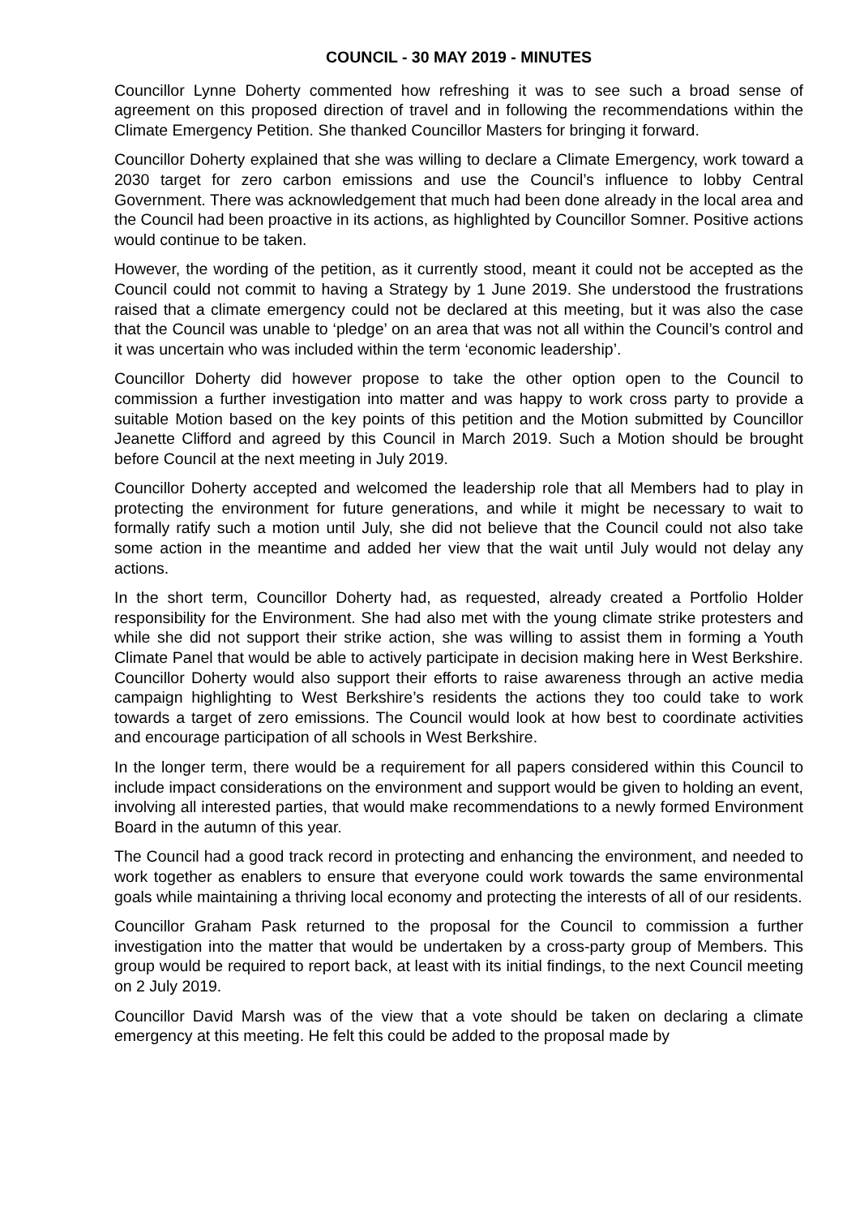COUNCIL - 30 MAY 2019 - MINUTES
Councillor Lynne Doherty commented how refreshing it was to see such a broad sense of agreement on this proposed direction of travel and in following the recommendations within the Climate Emergency Petition. She thanked Councillor Masters for bringing it forward.
Councillor Doherty explained that she was willing to declare a Climate Emergency, work toward a 2030 target for zero carbon emissions and use the Council’s influence to lobby Central Government. There was acknowledgement that much had been done already in the local area and the Council had been proactive in its actions, as highlighted by Councillor Somner. Positive actions would continue to be taken.
However, the wording of the petition, as it currently stood, meant it could not be accepted as the Council could not commit to having a Strategy by 1 June 2019. She understood the frustrations raised that a climate emergency could not be declared at this meeting, but it was also the case that the Council was unable to ‘pledge’ on an area that was not all within the Council’s control and it was uncertain who was included within the term ‘economic leadership’.
Councillor Doherty did however propose to take the other option open to the Council to commission a further investigation into matter and was happy to work cross party to provide a suitable Motion based on the key points of this petition and the Motion submitted by Councillor Jeanette Clifford and agreed by this Council in March 2019. Such a Motion should be brought before Council at the next meeting in July 2019.
Councillor Doherty accepted and welcomed the leadership role that all Members had to play in protecting the environment for future generations, and while it might be necessary to wait to formally ratify such a motion until July, she did not believe that the Council could not also take some action in the meantime and added her view that the wait until July would not delay any actions.
In the short term, Councillor Doherty had, as requested, already created a Portfolio Holder responsibility for the Environment. She had also met with the young climate strike protesters and while she did not support their strike action, she was willing to assist them in forming a Youth Climate Panel that would be able to actively participate in decision making here in West Berkshire. Councillor Doherty would also support their efforts to raise awareness through an active media campaign highlighting to West Berkshire’s residents the actions they too could take to work towards a target of zero emissions. The Council would look at how best to coordinate activities and encourage participation of all schools in West Berkshire.
In the longer term, there would be a requirement for all papers considered within this Council to include impact considerations on the environment and support would be given to holding an event, involving all interested parties, that would make recommendations to a newly formed Environment Board in the autumn of this year.
The Council had a good track record in protecting and enhancing the environment, and needed to work together as enablers to ensure that everyone could work towards the same environmental goals while maintaining a thriving local economy and protecting the interests of all of our residents.
Councillor Graham Pask returned to the proposal for the Council to commission a further investigation into the matter that would be undertaken by a cross-party group of Members. This group would be required to report back, at least with its initial findings, to the next Council meeting on 2 July 2019.
Councillor David Marsh was of the view that a vote should be taken on declaring a climate emergency at this meeting. He felt this could be added to the proposal made by